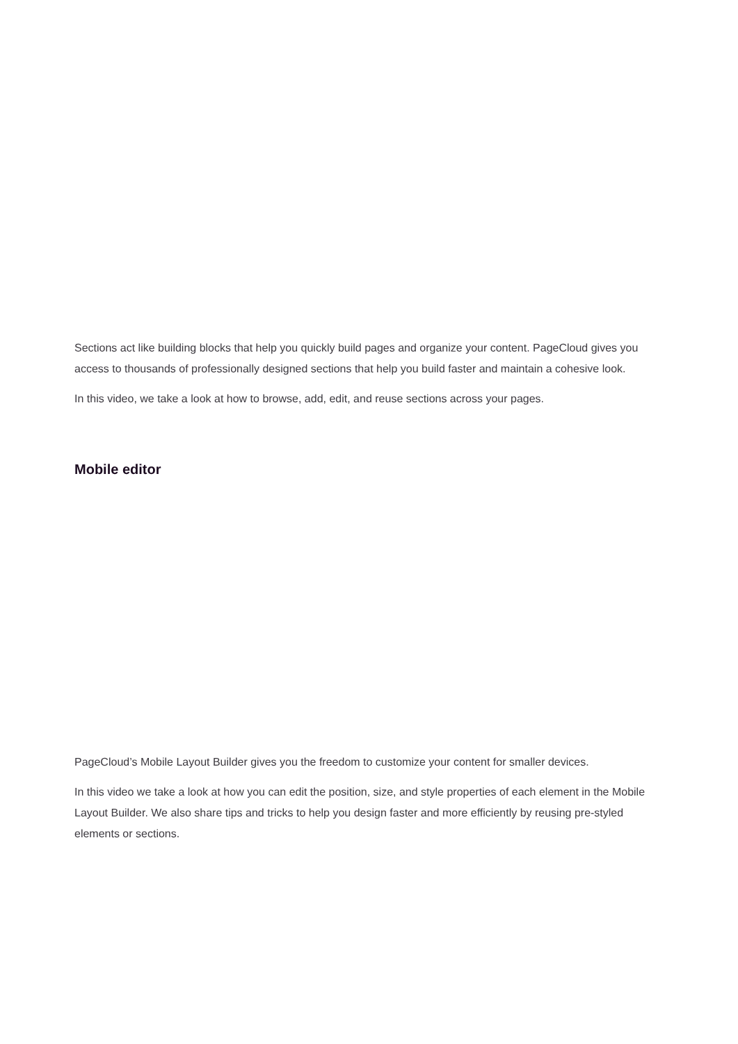Sections act like building blocks that help you quickly build pages and organize your content. PageCloud gives you access to thousands of professionally designed sections that help you build faster and maintain a cohesive look.
In this video, we take a look at how to browse, add, edit, and reuse sections across your pages.
Mobile editor
PageCloud’s Mobile Layout Builder gives you the freedom to customize your content for smaller devices.
In this video we take a look at how you can edit the position, size, and style properties of each element in the Mobile Layout Builder. We also share tips and tricks to help you design faster and more efficiently by reusing pre-styled elements or sections.